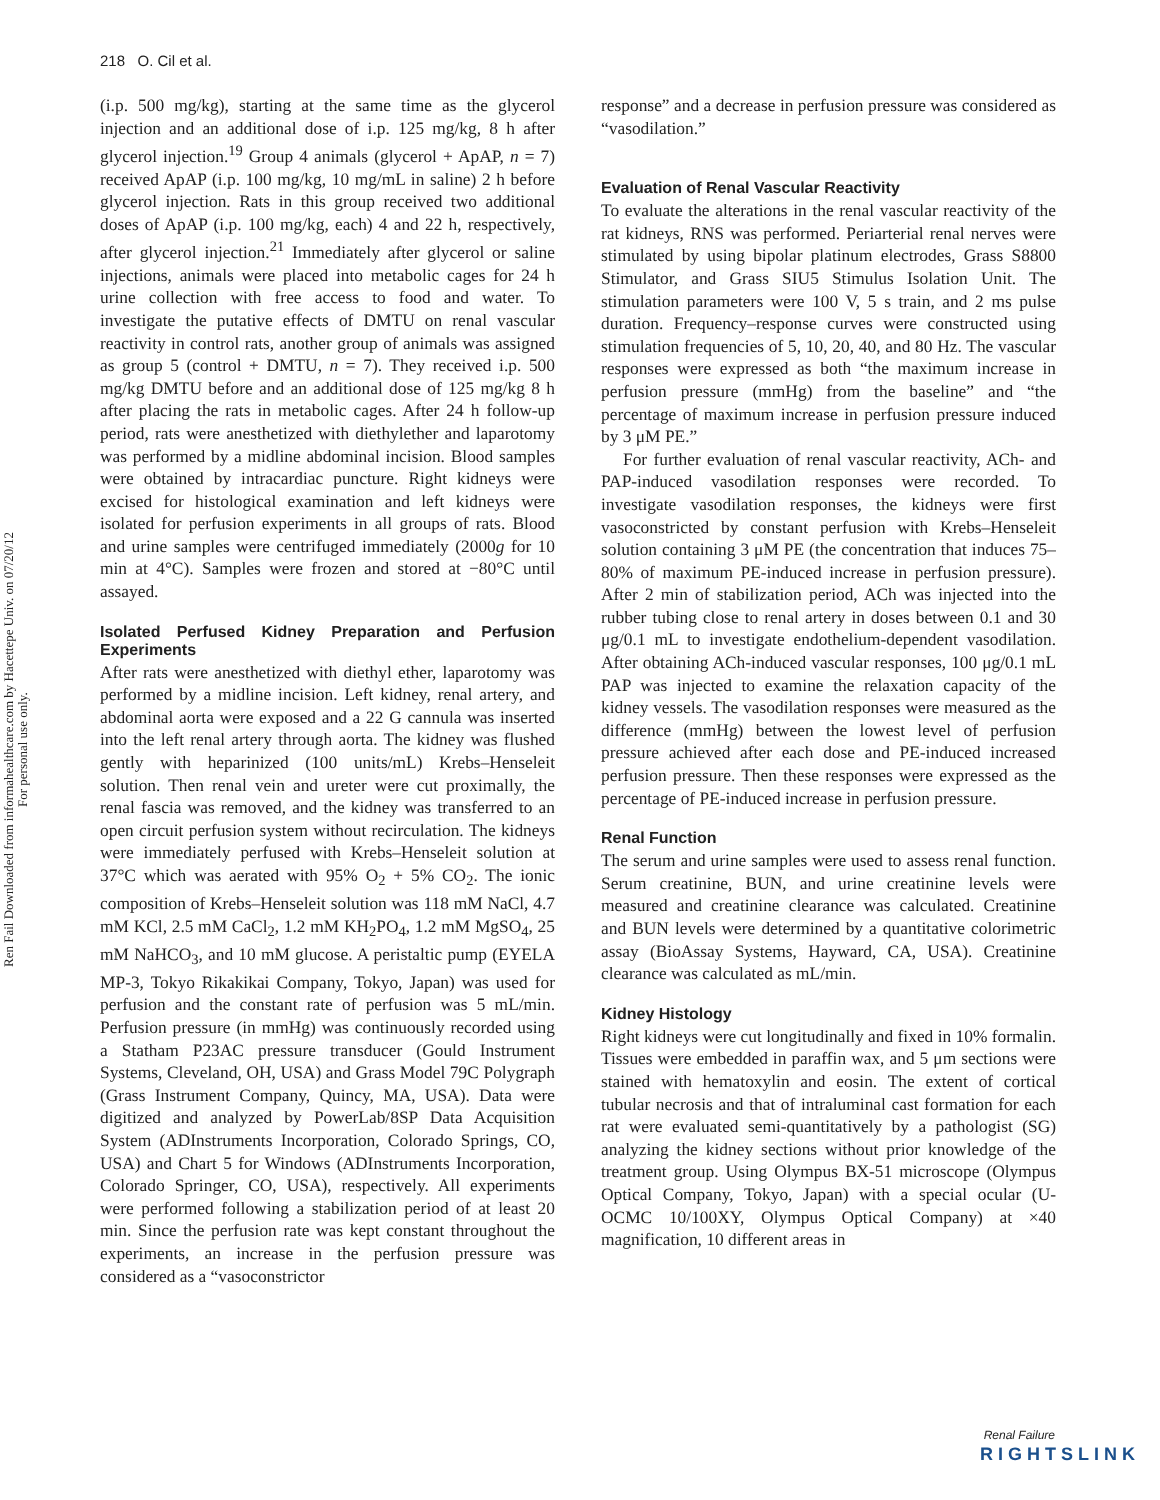218 O. Cil et al.
Ren Fail Downloaded from informahealthcare.com by Hacettepe Univ. on 07/20/12
For personal use only.
(i.p. 500 mg/kg), starting at the same time as the glycerol injection and an additional dose of i.p. 125 mg/kg, 8 h after glycerol injection.<sup>19</sup> Group 4 animals (glycerol + ApAP, n = 7) received ApAP (i.p. 100 mg/kg, 10 mg/mL in saline) 2 h before glycerol injection. Rats in this group received two additional doses of ApAP (i.p. 100 mg/kg, each) 4 and 22 h, respectively, after glycerol injection.<sup>21</sup> Immediately after glycerol or saline injections, animals were placed into metabolic cages for 24 h urine collection with free access to food and water. To investigate the putative effects of DMTU on renal vascular reactivity in control rats, another group of animals was assigned as group 5 (control + DMTU, n = 7). They received i.p. 500 mg/kg DMTU before and an additional dose of 125 mg/kg 8 h after placing the rats in metabolic cages. After 24 h follow-up period, rats were anesthetized with diethylether and laparotomy was performed by a midline abdominal incision. Blood samples were obtained by intracardiac puncture. Right kidneys were excised for histological examination and left kidneys were isolated for perfusion experiments in all groups of rats. Blood and urine samples were centrifuged immediately (2000g for 10 min at 4°C). Samples were frozen and stored at −80°C until assayed.
Isolated Perfused Kidney Preparation and Perfusion Experiments
After rats were anesthetized with diethyl ether, laparotomy was performed by a midline incision. Left kidney, renal artery, and abdominal aorta were exposed and a 22 G cannula was inserted into the left renal artery through aorta. The kidney was flushed gently with heparinized (100 units/mL) Krebs–Henseleit solution. Then renal vein and ureter were cut proximally, the renal fascia was removed, and the kidney was transferred to an open circuit perfusion system without recirculation. The kidneys were immediately perfused with Krebs–Henseleit solution at 37°C which was aerated with 95% O<sub>2</sub> + 5% CO<sub>2</sub>. The ionic composition of Krebs–Henseleit solution was 118 mM NaCl, 4.7 mM KCl, 2.5 mM CaCl<sub>2</sub>, 1.2 mM KH<sub>2</sub>PO<sub>4</sub>, 1.2 mM MgSO<sub>4</sub>, 25 mM NaHCO<sub>3</sub>, and 10 mM glucose. A peristaltic pump (EYELA MP-3, Tokyo Rikakikai Company, Tokyo, Japan) was used for perfusion and the constant rate of perfusion was 5 mL/min. Perfusion pressure (in mmHg) was continuously recorded using a Statham P23AC pressure transducer (Gould Instrument Systems, Cleveland, OH, USA) and Grass Model 79C Polygraph (Grass Instrument Company, Quincy, MA, USA). Data were digitized and analyzed by PowerLab/8SP Data Acquisition System (ADInstruments Incorporation, Colorado Springs, CO, USA) and Chart 5 for Windows (ADInstruments Incorporation, Colorado Springer, CO, USA), respectively. All experiments were performed following a stabilization period of at least 20 min. Since the perfusion rate was kept constant throughout the experiments, an increase in the perfusion pressure was considered as a “vasoconstrictor
response” and a decrease in perfusion pressure was considered as “vasodilation.”
Evaluation of Renal Vascular Reactivity
To evaluate the alterations in the renal vascular reactivity of the rat kidneys, RNS was performed. Periarterial renal nerves were stimulated by using bipolar platinum electrodes, Grass S8800 Stimulator, and Grass SIU5 Stimulus Isolation Unit. The stimulation parameters were 100 V, 5 s train, and 2 ms pulse duration. Frequency–response curves were constructed using stimulation frequencies of 5, 10, 20, 40, and 80 Hz. The vascular responses were expressed as both “the maximum increase in perfusion pressure (mmHg) from the baseline” and “the percentage of maximum increase in perfusion pressure induced by 3 μM PE.”
For further evaluation of renal vascular reactivity, ACh- and PAP-induced vasodilation responses were recorded. To investigate vasodilation responses, the kidneys were first vasoconstricted by constant perfusion with Krebs–Henseleit solution containing 3 μM PE (the concentration that induces 75–80% of maximum PE-induced increase in perfusion pressure). After 2 min of stabilization period, ACh was injected into the rubber tubing close to renal artery in doses between 0.1 and 30 μg/0.1 mL to investigate endothelium-dependent vasodilation. After obtaining ACh-induced vascular responses, 100 μg/0.1 mL PAP was injected to examine the relaxation capacity of the kidney vessels. The vasodilation responses were measured as the difference (mmHg) between the lowest level of perfusion pressure achieved after each dose and PE-induced increased perfusion pressure. Then these responses were expressed as the percentage of PE-induced increase in perfusion pressure.
Renal Function
The serum and urine samples were used to assess renal function. Serum creatinine, BUN, and urine creatinine levels were measured and creatinine clearance was calculated. Creatinine and BUN levels were determined by a quantitative colorimetric assay (BioAssay Systems, Hayward, CA, USA). Creatinine clearance was calculated as mL/min.
Kidney Histology
Right kidneys were cut longitudinally and fixed in 10% formalin. Tissues were embedded in paraffin wax, and 5 μm sections were stained with hematoxylin and eosin. The extent of cortical tubular necrosis and that of intraluminal cast formation for each rat were evaluated semi-quantitatively by a pathologist (SG) analyzing the kidney sections without prior knowledge of the treatment group. Using Olympus BX-51 microscope (Olympus Optical Company, Tokyo, Japan) with a special ocular (U-OCMC 10/100XY, Olympus Optical Company) at ×40 magnification, 10 different areas in
Renal Failure
RIGHTSLINK